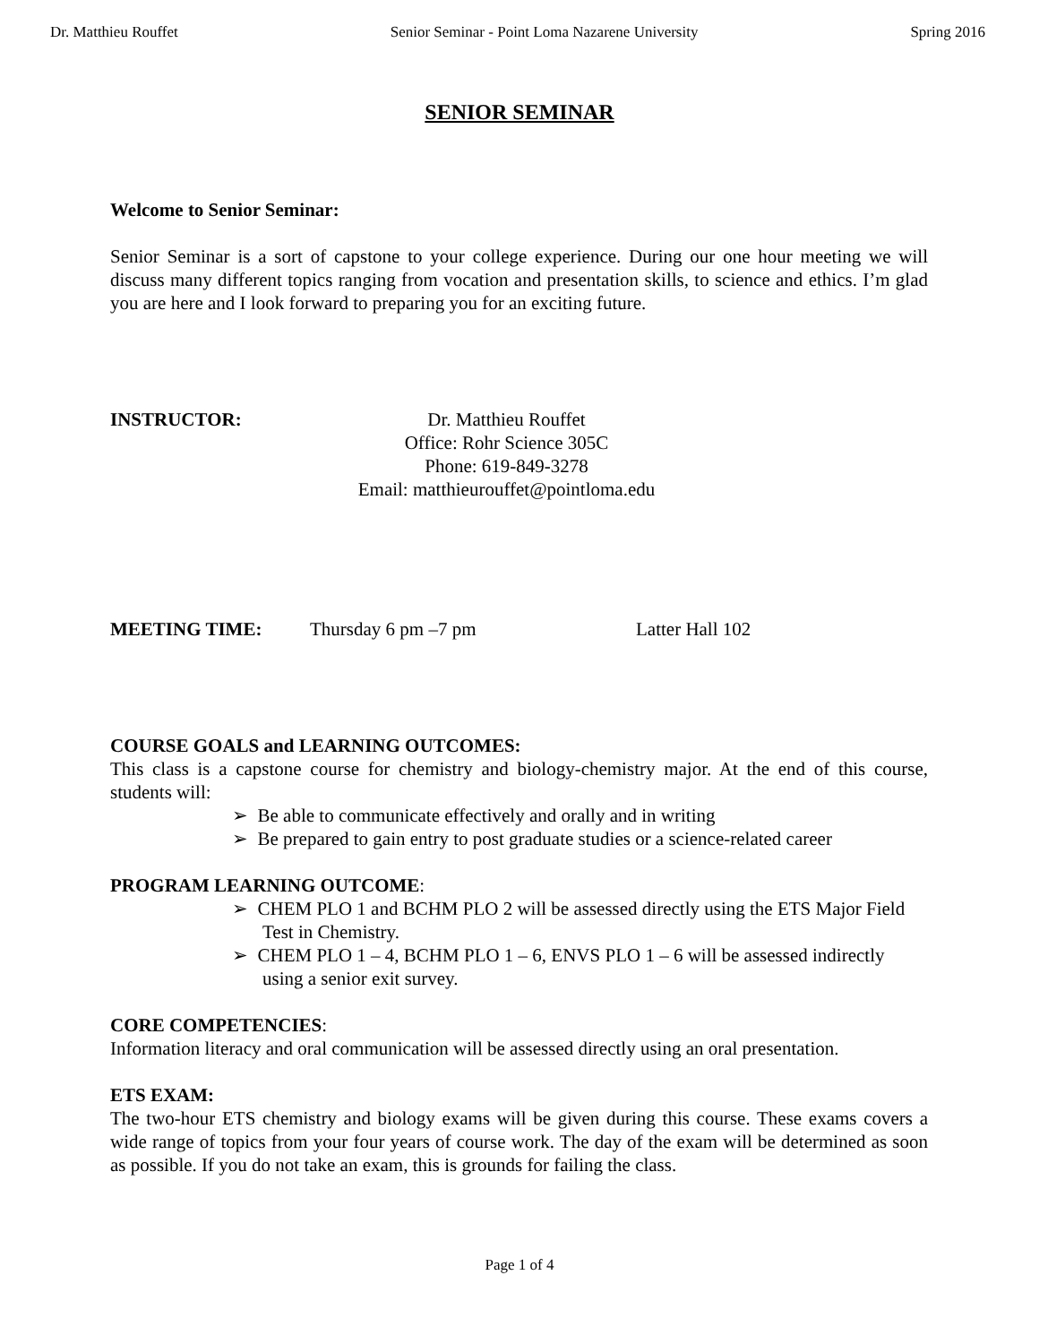Dr. Matthieu Rouffet Senior Seminar - Point Loma Nazarene University Spring 2016
SENIOR SEMINAR
Welcome to Senior Seminar:
Senior Seminar is a sort of capstone to your college experience. During our one hour meeting we will discuss many different topics ranging from vocation and presentation skills, to science and ethics. I’m glad you are here and I look forward to preparing you for an exciting future.
INSTRUCTOR: Dr. Matthieu Rouffet
Office: Rohr Science 305C
Phone: 619-849-3278
Email: matthieurouffet@pointloma.edu
MEETING TIME: Thursday 6 pm –7 pm Latter Hall 102
COURSE GOALS and LEARNING OUTCOMES:
This class is a capstone course for chemistry and biology-chemistry major. At the end of this course, students will:
➢ Be able to communicate effectively and orally and in writing
➢ Be prepared to gain entry to post graduate studies or a science-related career
PROGRAM LEARNING OUTCOME:
➢ CHEM PLO 1 and BCHM PLO 2 will be assessed directly using the ETS Major Field Test in Chemistry.
➢ CHEM PLO 1 – 4, BCHM PLO 1 – 6, ENVS PLO 1 – 6 will be assessed indirectly using a senior exit survey.
CORE COMPETENCIES:
Information literacy and oral communication will be assessed directly using an oral presentation.
ETS EXAM:
The two-hour ETS chemistry and biology exams will be given during this course. These exams covers a wide range of topics from your four years of course work. The day of the exam will be determined as soon as possible. If you do not take an exam, this is grounds for failing the class.
Page 1 of 4